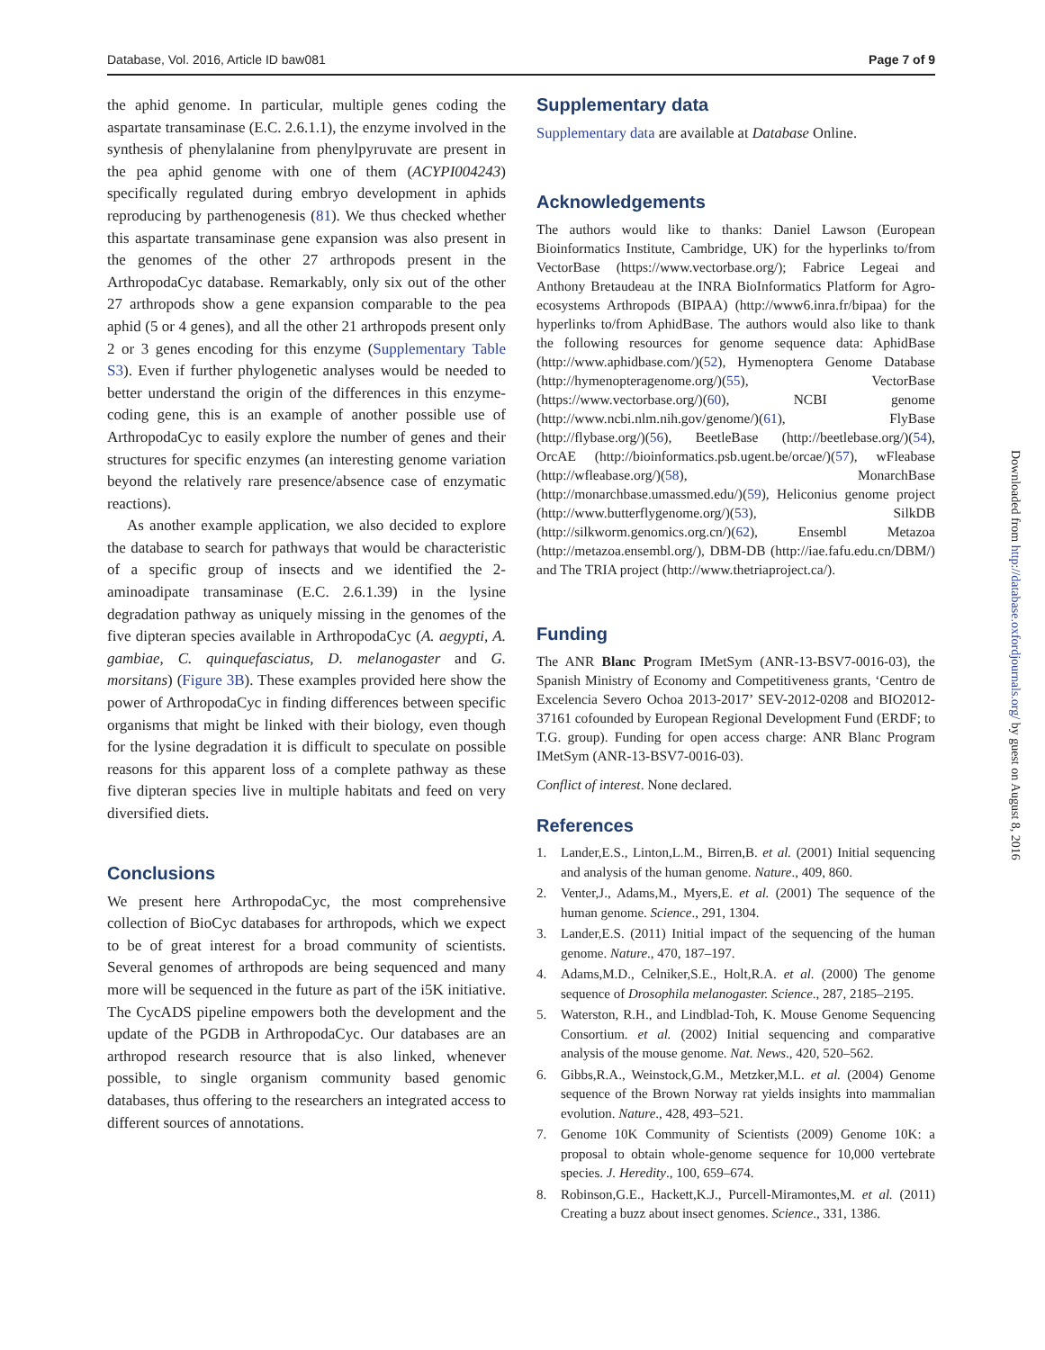Database, Vol. 2016, Article ID baw081 Page 7 of 9
the aphid genome. In particular, multiple genes coding the aspartate transaminase (E.C. 2.6.1.1), the enzyme involved in the synthesis of phenylalanine from phenylpyruvate are present in the pea aphid genome with one of them (ACYPI004243) specifically regulated during embryo development in aphids reproducing by parthenogenesis (81). We thus checked whether this aspartate transaminase gene expansion was also present in the genomes of the other 27 arthropods present in the ArthropodaCyc database. Remarkably, only six out of the other 27 arthropods show a gene expansion comparable to the pea aphid (5 or 4 genes), and all the other 21 arthropods present only 2 or 3 genes encoding for this enzyme (Supplementary Table S3). Even if further phylogenetic analyses would be needed to better understand the origin of the differences in this enzyme-coding gene, this is an example of another possible use of ArthropodaCyc to easily explore the number of genes and their structures for specific enzymes (an interesting genome variation beyond the relatively rare presence/absence case of enzymatic reactions).
As another example application, we also decided to explore the database to search for pathways that would be characteristic of a specific group of insects and we identified the 2-aminoadipate transaminase (E.C. 2.6.1.39) in the lysine degradation pathway as uniquely missing in the genomes of the five dipteran species available in ArthropodaCyc (A. aegypti, A. gambiae, C. quinquefasciatus, D. melanogaster and G. morsitans) (Figure 3B). These examples provided here show the power of ArthropodaCyc in finding differences between specific organisms that might be linked with their biology, even though for the lysine degradation it is difficult to speculate on possible reasons for this apparent loss of a complete pathway as these five dipteran species live in multiple habitats and feed on very diversified diets.
Conclusions
We present here ArthropodaCyc, the most comprehensive collection of BioCyc databases for arthropods, which we expect to be of great interest for a broad community of scientists. Several genomes of arthropods are being sequenced and many more will be sequenced in the future as part of the i5K initiative. The CycADS pipeline empowers both the development and the update of the PGDB in ArthropodaCyc. Our databases are an arthropod research resource that is also linked, whenever possible, to single organism community based genomic databases, thus offering to the researchers an integrated access to different sources of annotations.
Supplementary data
Supplementary data are available at Database Online.
Acknowledgements
The authors would like to thanks: Daniel Lawson (European Bioinformatics Institute, Cambridge, UK) for the hyperlinks to/from VectorBase (https://www.vectorbase.org/); Fabrice Legeai and Anthony Bretaudeau at the INRA BioInformatics Platform for Agro-ecosystems Arthropods (BIPAA) (http://www6.inra.fr/bipaa) for the hyperlinks to/from AphidBase. The authors would also like to thank the following resources for genome sequence data: AphidBase (http://www.aphidbase.com/)(52), Hymenoptera Genome Database (http://hymenopteragenome.org/)(55), VectorBase (https://www.vectorbase.org/)(60), NCBI genome (http://www.ncbi.nlm.nih.gov/genome/)(61), FlyBase (http://flybase.org/)(56), BeetleBase (http://beetlebase.org/)(54), OrcAE (http://bioinformatics.psb.ugent.be/orcae/)(57), wFleabase (http://wfleabase.org/)(58), MonarchBase (http://monarchbase.umassmed.edu/)(59), Heliconius genome project (http://www.butterflygenome.org/)(53), SilkDB (http://silkworm.genomics.org.cn/)(62), Ensembl Metazoa (http://metazoa.ensembl.org/), DBM-DB (http://iae.fafu.edu.cn/DBM/) and The TRIA project (http://www.thetriaproject.ca/).
Funding
The ANR Blanc Program IMetSym (ANR-13-BSV7-0016-03), the Spanish Ministry of Economy and Competitiveness grants, ‘Centro de Excelencia Severo Ochoa 2013-2017’ SEV-2012-0208 and BIO2012-37161 cofounded by European Regional Development Fund (ERDF; to T.G. group). Funding for open access charge: ANR Blanc Program IMetSym (ANR-13-BSV7-0016-03).
Conflict of interest. None declared.
References
1. Lander,E.S., Linton,L.M., Birren,B. et al. (2001) Initial sequencing and analysis of the human genome. Nature., 409, 860.
2. Venter,J., Adams,M., Myers,E. et al. (2001) The sequence of the human genome. Science., 291, 1304.
3. Lander,E.S. (2011) Initial impact of the sequencing of the human genome. Nature., 470, 187–197.
4. Adams,M.D., Celniker,S.E., Holt,R.A. et al. (2000) The genome sequence of Drosophila melanogaster. Science., 287, 2185–2195.
5. Waterston, R.H., and Lindblad-Toh, K. Mouse Genome Sequencing Consortium. et al. (2002) Initial sequencing and comparative analysis of the mouse genome. Nat. News., 420, 520–562.
6. Gibbs,R.A., Weinstock,G.M., Metzker,M.L. et al. (2004) Genome sequence of the Brown Norway rat yields insights into mammalian evolution. Nature., 428, 493–521.
7. Genome 10K Community of Scientists (2009) Genome 10K: a proposal to obtain whole-genome sequence for 10,000 vertebrate species. J. Heredity., 100, 659–674.
8. Robinson,G.E., Hackett,K.J., Purcell-Miramontes,M. et al. (2011) Creating a buzz about insect genomes. Science., 331, 1386.
Downloaded from http://database.oxfordjournals.org/ by guest on August 8, 2016